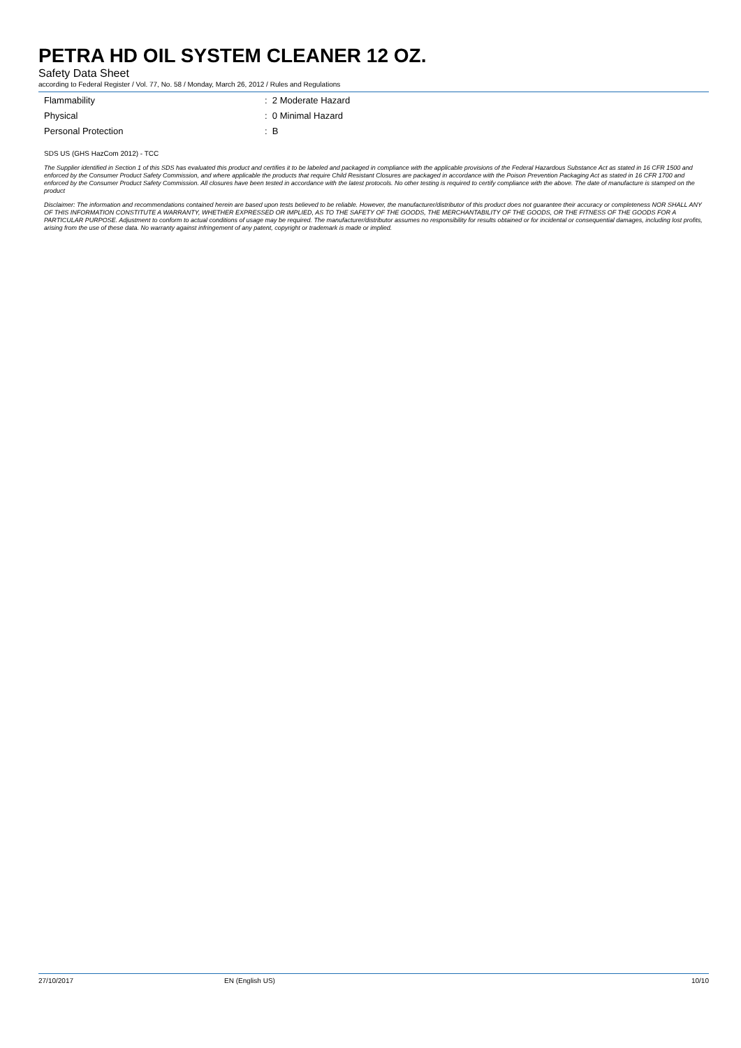PETRA HD OIL SYSTEM CLEANER 12 OZ.
Safety Data Sheet
according to Federal Register / Vol. 77, No. 58 / Monday, March 26, 2012 / Rules and Regulations
Flammability: 2 Moderate Hazard
Physical: 0 Minimal Hazard
Personal Protection: B
SDS US (GHS HazCom 2012) - TCC
The Supplier identified in Section 1 of this SDS has evaluated this product and certifies it to be labeled and packaged in compliance with the applicable provisions of the Federal Hazardous Substance Act as stated in 16 CFR 1500 and enforced by the Consumer Product Safety Commission, and where applicable the products that require Child Resistant Closures are packaged in accordance with the Poison Prevention Packaging Act as stated in 16 CFR 1700 and enforced by the Consumer Product Safety Commission. All closures have been tested in accordance with the latest protocols. No other testing is required to certify compliance with the above. The date of manufacture is stamped on the product
Disclaimer: The information and recommendations contained herein are based upon tests believed to be reliable. However, the manufacturer/distributor of this product does not guarantee their accuracy or completeness NOR SHALL ANY OF THIS INFORMATION CONSTITUTE A WARRANTY, WHETHER EXPRESSED OR IMPLIED, AS TO THE SAFETY OF THE GOODS, THE MERCHANTABILITY OF THE GOODS, OR THE FITNESS OF THE GOODS FOR A PARTICULAR PURPOSE. Adjustment to conform to actual conditions of usage may be required. The manufacturer/distributor assumes no responsibility for results obtained or for incidental or consequential damages, including lost profits, arising from the use of these data. No warranty against infringement of any patent, copyright or trademark is made or implied.
27/10/2017 EN (English US) 10/10